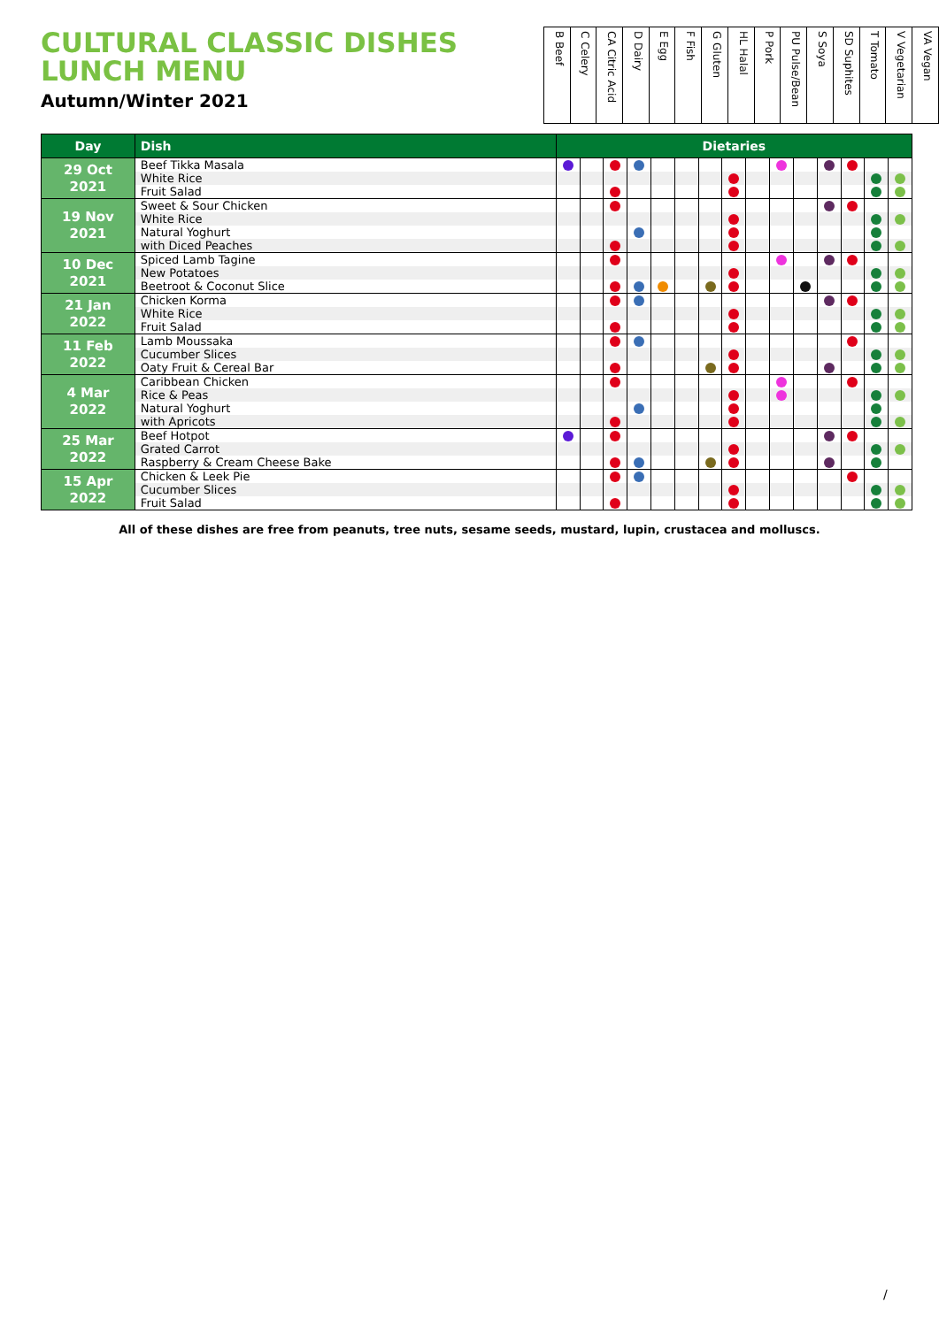CULTURAL CLASSIC DISHES LUNCH MENU
Autumn/Winter 2021
| B Beef | C Celery | CA Citric Acid | D Dairy | E Egg | F Fish | G Gluten | HL Halal | P Pork | PU Pulse/Bean | S Soya | SD Suphites | T Tomato | V Vegetarian | VA Vegan |
| Day | Dish | Dietaries | | | | | | | | | | | | | | |
| --- | --- | --- | --- | --- | --- | --- | --- | --- | --- | --- | --- | --- | --- | --- | --- | --- |
| 29 Oct 2021 | Beef Tikka Masala | | | | | | | | | | | | | | | |
| | White Rice | | | | | | | | | | | | | | | |
| | Fruit Salad | | | | | | | | | | | | | | | |
| 19 Nov 2021 | Sweet & Sour Chicken | | | | | | | | | | | | | | | |
| | White Rice | | | | | | | | | | | | | | | |
| | Natural Yoghurt | | | | | | | | | | | | | | | |
| | with Diced Peaches | | | | | | | | | | | | | | | |
| 10 Dec 2021 | Spiced Lamb Tagine | | | | | | | | | | | | | | | |
| | New Potatoes | | | | | | | | | | | | | | | |
| | Beetroot & Coconut Slice | | | | | | | | | | | | | | | |
| 21 Jan 2022 | Chicken Korma | | | | | | | | | | | | | | | |
| | White Rice | | | | | | | | | | | | | | | |
| | Fruit Salad | | | | | | | | | | | | | | | |
| 11 Feb 2022 | Lamb Moussaka | | | | | | | | | | | | | | | |
| | Cucumber Slices | | | | | | | | | | | | | | | |
| | Oaty Fruit & Cereal Bar | | | | | | | | | | | | | | | |
| 4 Mar 2022 | Caribbean Chicken | | | | | | | | | | | | | | | |
| | Rice & Peas | | | | | | | | | | | | | | | |
| | Natural Yoghurt | | | | | | | | | | | | | | | |
| | with Apricots | | | | | | | | | | | | | | | |
| 25 Mar 2022 | Beef Hotpot | | | | | | | | | | | | | | | |
| | Grated Carrot | | | | | | | | | | | | | | | |
| | Raspberry & Cream Cheese Bake | | | | | | | | | | | | | | | |
| 15 Apr 2022 | Chicken & Leek Pie | | | | | | | | | | | | | | | |
| | Cucumber Slices | | | | | | | | | | | | | | | |
| | Fruit Salad | | | | | | | | | | | | | | | |
All of these dishes are free from peanuts, tree nuts, sesame seeds, mustard, lupin, crustacea and molluscs.
/